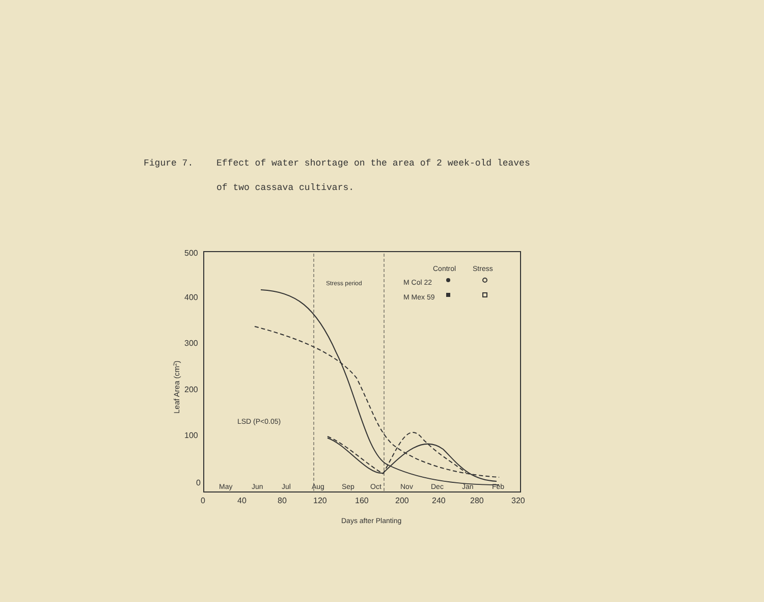Figure 7. Effect of water shortage on the area of 2 week-old leaves
of two cassava cultivars.
500
400
300
200
100
0
0
40
80
120
160
200
240
280
320
May
Jun
Jul
Aug
Sep
Oct
Nov
Dec
Jan
Feb
Control
Stress
M Col 22
M Mex 59
LSD (P<0.05)
Days after Planting
Stress period
Leaf Area (cm2)